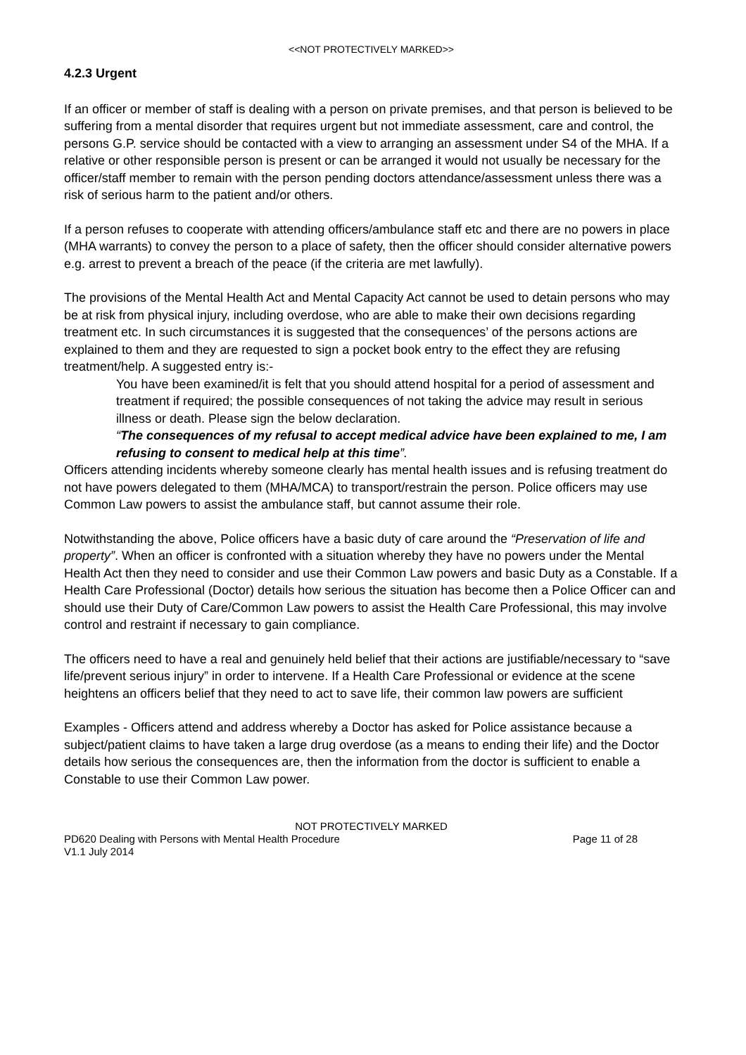<<NOT PROTECTIVELY MARKED>>
4.2.3 Urgent
If an officer or member of staff is dealing with a person on private premises, and that person is believed to be suffering from a mental disorder that requires urgent but not immediate assessment, care and control, the persons G.P. service should be contacted with a view to arranging an assessment under S4 of the MHA. If a relative or other responsible person is present or can be arranged it would not usually be necessary for the officer/staff member to remain with the person pending doctors attendance/assessment unless there was a risk of serious harm to the patient and/or others.
If a person refuses to cooperate with attending officers/ambulance staff etc and there are no powers in place (MHA warrants) to convey the person to a place of safety, then the officer should consider alternative powers e.g. arrest to prevent a breach of the peace (if the criteria are met lawfully).
The provisions of the Mental Health Act and Mental Capacity Act cannot be used to detain persons who may be at risk from physical injury, including overdose, who are able to make their own decisions regarding treatment etc. In such circumstances it is suggested that the consequences’ of the persons actions are explained to them and they are requested to sign a pocket book entry to the effect they are refusing treatment/help. A suggested entry is:-
You have been examined/it is felt that you should attend hospital for a period of assessment and treatment if required; the possible consequences of not taking the advice may result in serious illness or death. Please sign the below declaration.
“The consequences of my refusal to accept medical advice have been explained to me, I am refusing to consent to medical help at this time”.
Officers attending incidents whereby someone clearly has mental health issues and is refusing treatment do not have powers delegated to them (MHA/MCA) to transport/restrain the person. Police officers may use Common Law powers to assist the ambulance staff, but cannot assume their role.
Notwithstanding the above, Police officers have a basic duty of care around the “Preservation of life and property”. When an officer is confronted with a situation whereby they have no powers under the Mental Health Act then they need to consider and use their Common Law powers and basic Duty as a Constable. If a Health Care Professional (Doctor) details how serious the situation has become then a Police Officer can and should use their Duty of Care/Common Law powers to assist the Health Care Professional, this may involve control and restraint if necessary to gain compliance.
The officers need to have a real and genuinely held belief that their actions are justifiable/necessary to “save life/prevent serious injury” in order to intervene. If a Health Care Professional or evidence at the scene heightens an officers belief that they need to act to save life, their common law powers are sufficient
Examples - Officers attend and address whereby a Doctor has asked for Police assistance because a subject/patient claims to have taken a large drug overdose (as a means to ending their life) and the Doctor details how serious the consequences are, then the information from the doctor is sufficient to enable a Constable to use their Common Law power.
NOT PROTECTIVELY MARKED
PD620 Dealing with Persons with Mental Health Procedure Page 11 of 28
V1.1 July 2014